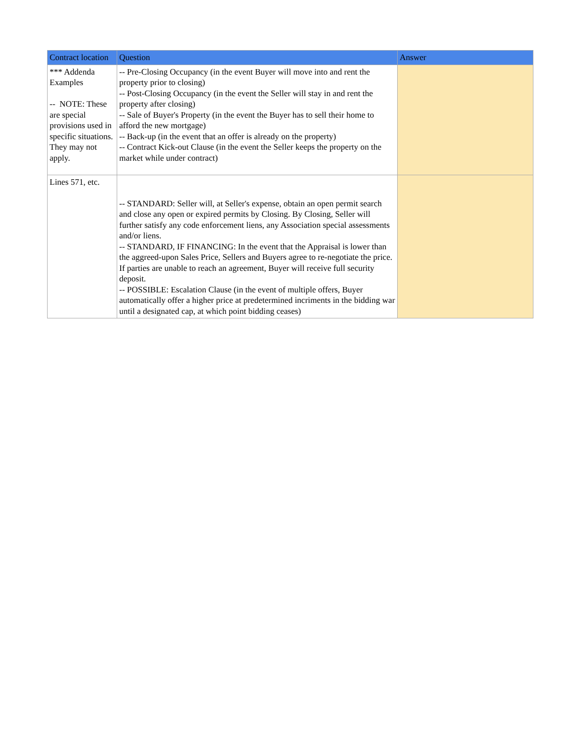| Contract location | Question | Answer |
| --- | --- | --- |
| *** Addenda Examples -- NOTE: These are special provisions used in specific situations. They may not apply. | -- Pre-Closing Occupancy (in the event Buyer will move into and rent the property prior to closing) -- Post-Closing Occupancy (in the event the Seller will stay in and rent the property after closing) -- Sale of Buyer's Property (in the event the Buyer has to sell their home to afford the new mortgage) -- Back-up (in the event that an offer is already on the property) -- Contract Kick-out Clause (in the event the Seller keeps the property on the market while under contract) | |
| Lines 571, etc. | -- STANDARD: Seller will, at Seller's expense, obtain an open permit search and close any open or expired permits by Closing. By Closing, Seller will further satisfy any code enforcement liens, any Association special assessments and/or liens. -- STANDARD, IF FINANCING: In the event that the Appraisal is lower than the aggreed-upon Sales Price, Sellers and Buyers agree to re-negotiate the price. If parties are unable to reach an agreement, Buyer will receive full security deposit. -- POSSIBLE: Escalation Clause (in the event of multiple offers, Buyer automatically offer a higher price at predetermined incriments in the bidding war until a designated cap, at which point bidding ceases) | |